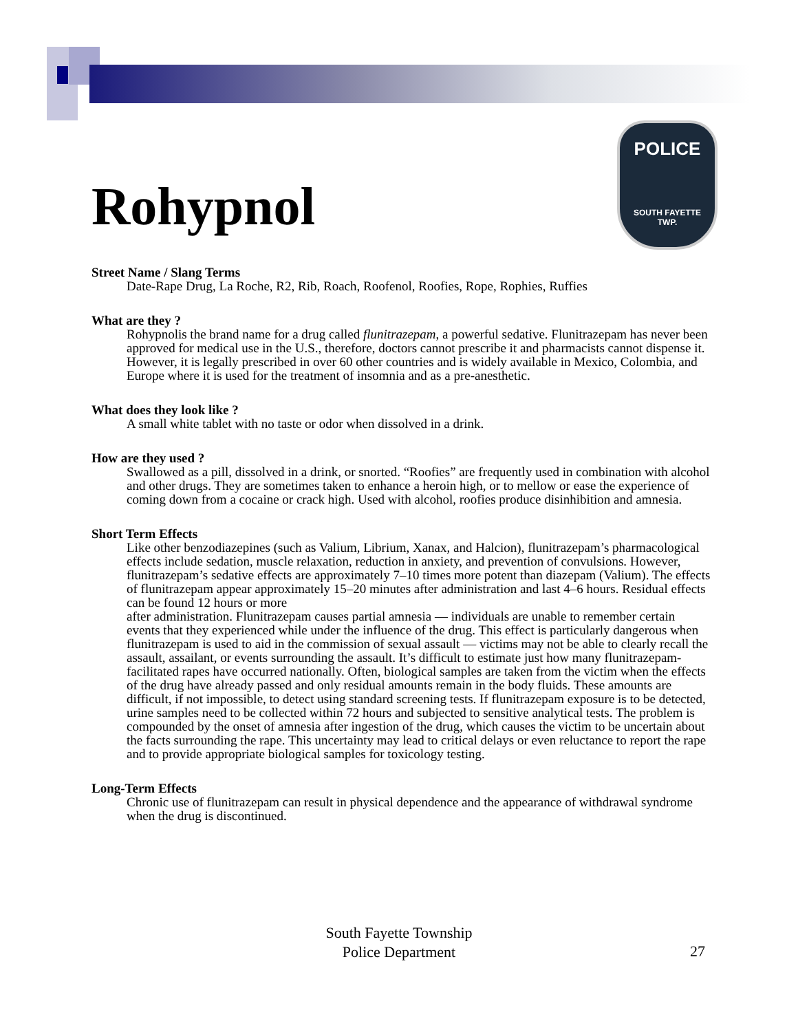Rohypnol
POLICE
SOUTH FAYETTE
TWP.
Street Name / Slang Terms
Date-Rape Drug, La Roche, R2, Rib, Roach, Roofenol, Roofies, Rope, Rophies, Ruffies
What are they ?
Rohypnolis the brand name for a drug called flunitrazepam, a powerful sedative. Flunitrazepam has never been approved for medical use in the U.S., therefore, doctors cannot prescribe it and pharmacists cannot dispense it. However, it is legally prescribed in over 60 other countries and is widely available in Mexico, Colombia, and Europe where it is used for the treatment of insomnia and as a pre-anesthetic.
What does they look like ?
A small white tablet with no taste or odor when dissolved in a drink.
How are they used ?
Swallowed as a pill, dissolved in a drink, or snorted. “Roofies” are frequently used in combination with alcohol and other drugs. They are sometimes taken to enhance a heroin high, or to mellow or ease the experience of coming down from a cocaine or crack high. Used with alcohol, roofies produce disinhibition and amnesia.
Short Term Effects
Like other benzodiazepines (such as Valium, Librium, Xanax, and Halcion), flunitrazepam’s pharmacological effects include sedation, muscle relaxation, reduction in anxiety, and prevention of convulsions. However, flunitrazepam’s sedative effects are approximately 7–10 times more potent than diazepam (Valium). The effects of flunitrazepam appear approximately 15–20 minutes after administration and last 4–6 hours. Residual effects can be found 12 hours or more
after administration. Flunitrazepam causes partial amnesia — individuals are unable to remember certain events that they experienced while under the influence of the drug. This effect is particularly dangerous when flunitrazepam is used to aid in the commission of sexual assault — victims may not be able to clearly recall the assault, assailant, or events surrounding the assault. It’s difficult to estimate just how many flunitrazepam-facilitated rapes have occurred nationally. Often, biological samples are taken from the victim when the effects of the drug have already passed and only residual amounts remain in the body fluids. These amounts are difficult, if not impossible, to detect using standard screening tests. If flunitrazepam exposure is to be detected, urine samples need to be collected within 72 hours and subjected to sensitive analytical tests. The problem is compounded by the onset of amnesia after ingestion of the drug, which causes the victim to be uncertain about the facts surrounding the rape. This uncertainty may lead to critical delays or even reluctance to report the rape and to provide appropriate biological samples for toxicology testing.
Long-Term Effects
Chronic use of flunitrazepam can result in physical dependence and the appearance of withdrawal syndrome when the drug is discontinued.
South Fayette Township
Police Department
27